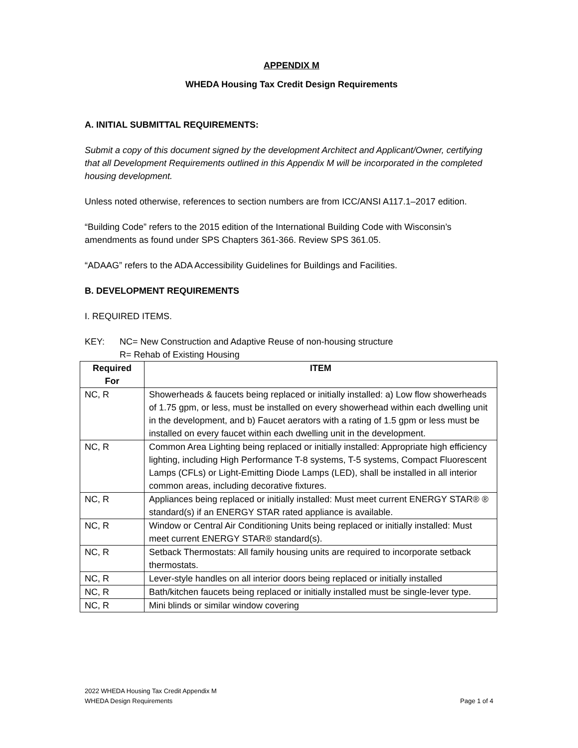APPENDIX M
WHEDA Housing Tax Credit Design Requirements
A. INITIAL SUBMITTAL REQUIREMENTS:
Submit a copy of this document signed by the development Architect and Applicant/Owner, certifying that all Development Requirements outlined in this Appendix M will be incorporated in the completed housing development.
Unless noted otherwise, references to section numbers are from ICC/ANSI A117.1–2017 edition.
“Building Code” refers to the 2015 edition of the International Building Code with Wisconsin’s amendments as found under SPS Chapters 361-366. Review SPS 361.05.
“ADAAG” refers to the ADA Accessibility Guidelines for Buildings and Facilities.
B. DEVELOPMENT REQUIREMENTS
I. REQUIRED ITEMS.
KEY: NC= New Construction and Adaptive Reuse of non-housing structure
R= Rehab of Existing Housing
| Required For | ITEM |
| --- | --- |
| NC, R | Showerheads & faucets being replaced or initially installed: a) Low flow showerheads of 1.75 gpm, or less, must be installed on every showerhead within each dwelling unit in the development, and b) Faucet aerators with a rating of 1.5 gpm or less must be installed on every faucet within each dwelling unit in the development. |
| NC, R | Common Area Lighting being replaced or initially installed: Appropriate high efficiency lighting, including High Performance T-8 systems, T-5 systems, Compact Fluorescent Lamps (CFLs) or Light-Emitting Diode Lamps (LED), shall be installed in all interior common areas, including decorative fixtures. |
| NC, R | Appliances being replaced or initially installed: Must meet current ENERGY STAR® ® standard(s) if an ENERGY STAR rated appliance is available. |
| NC, R | Window or Central Air Conditioning Units being replaced or initially installed: Must meet current ENERGY STAR® standard(s). |
| NC, R | Setback Thermostats: All family housing units are required to incorporate setback thermostats. |
| NC, R | Lever-style handles on all interior doors being replaced or initially installed |
| NC, R | Bath/kitchen faucets being replaced or initially installed must be single-lever type. |
| NC, R | Mini blinds or similar window covering |
2022 WHEDA Housing Tax Credit Appendix M
WHEDA Design Requirements Page 1 of 4